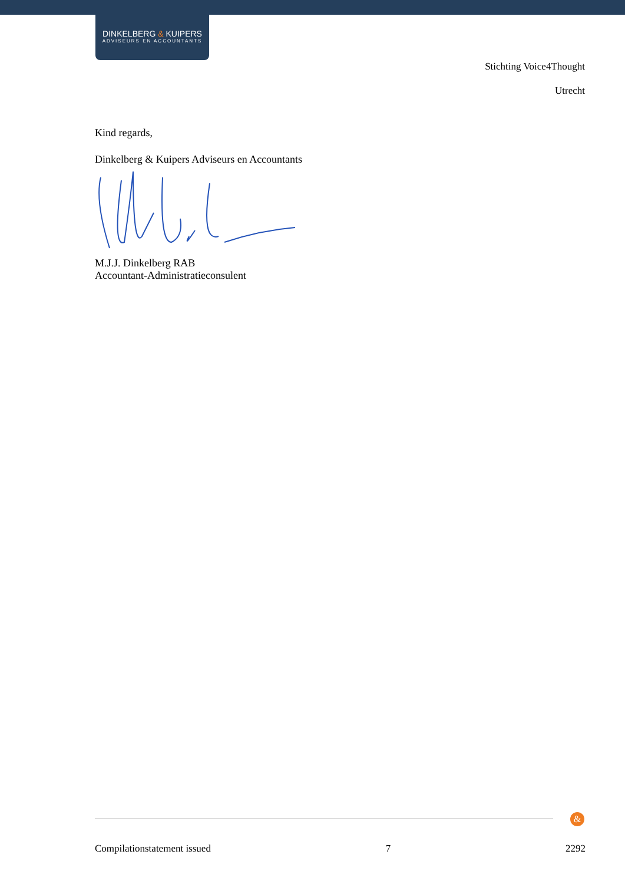DINKELBERG & KUIPERS
ADVISEURS EN ACCOUNTANTS
Stichting Voice4Thought
Utrecht
Kind regards,
Dinkelberg & Kuipers Adviseurs en Accountants
M.J.J. Dinkelberg RAB
Accountant-Administratieconsulent
&
Compilationstatement issued 7 2292